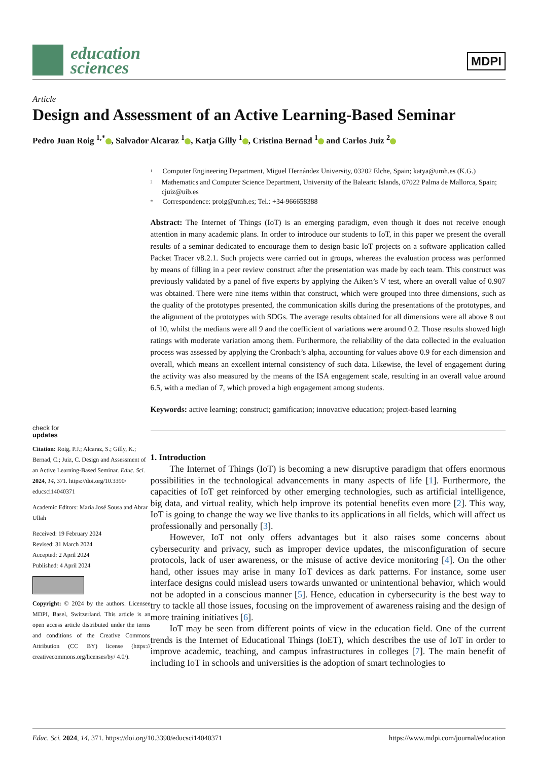education
sciences
MDPI
Article
Design and Assessment of an Active Learning-Based Seminar
Pedro Juan Roig <sup>1,*</sup> , Salvador Alcaraz <sup>1</sup> , Katja Gilly <sup>1</sup> , Cristina Bernad <sup>1</sup> and Carlos Juiz <sup>2</sup>
check for
updates
Citation: Roig, P.J.; Alcaraz, S.; Gilly, K.; Bernad, C.; Juiz, C. Design and Assessment of an Active Learning-Based Seminar. Educ. Sci. 2024, 14, 371. https://doi.org/10.3390/ educsci14040371
Academic Editors: Maria José Sousa and Abrar Ullah
Received: 19 February 2024
Revised: 31 March 2024
Accepted: 2 April 2024
Published: 4 April 2024
Copyright: © 2024 by the authors. Licensee MDPI, Basel, Switzerland. This article is an open access article distributed under the terms and conditions of the Creative Commons Attribution (CC BY) license (https:// creativecommons.org/licenses/by/ 4.0/).
<sup>1</sup> Computer Engineering Department, Miguel Hernández University, 03202 Elche, Spain; katya@umh.es (K.G.)
<sup>2</sup> Mathematics and Computer Science Department, University of the Balearic Islands, 07022 Palma de Mallorca, Spain; cjuiz@uib.es
* Correspondence: proig@umh.es; Tel.: +34-966658388
Abstract: The Internet of Things (IoT) is an emerging paradigm, even though it does not receive enough attention in many academic plans. In order to introduce our students to IoT, in this paper we present the overall results of a seminar dedicated to encourage them to design basic IoT projects on a software application called Packet Tracer v8.2.1. Such projects were carried out in groups, whereas the evaluation process was performed by means of filling in a peer review construct after the presentation was made by each team. This construct was previously validated by a panel of five experts by applying the Aiken’s V test, where an overall value of 0.907 was obtained. There were nine items within that construct, which were grouped into three dimensions, such as the quality of the prototypes presented, the communication skills during the presentations of the prototypes, and the alignment of the prototypes with SDGs. The average results obtained for all dimensions were all above 8 out of 10, whilst the medians were all 9 and the coefficient of variations were around 0.2. Those results showed high ratings with moderate variation among them. Furthermore, the reliability of the data collected in the evaluation process was assessed by applying the Cronbach’s alpha, accounting for values above 0.9 for each dimension and overall, which means an excellent internal consistency of such data. Likewise, the level of engagement during the activity was also measured by the means of the ISA engagement scale, resulting in an overall value around 6.5, with a median of 7, which proved a high engagement among students.
Keywords: active learning; construct; gamification; innovative education; project-based learning
1. Introduction
The Internet of Things (IoT) is becoming a new disruptive paradigm that offers enormous possibilities in the technological advancements in many aspects of life [1]. Furthermore, the capacities of IoT get reinforced by other emerging technologies, such as artificial intelligence, big data, and virtual reality, which help improve its potential benefits even more [2]. This way, IoT is going to change the way we live thanks to its applications in all fields, which will affect us professionally and personally [3].
However, IoT not only offers advantages but it also raises some concerns about cybersecurity and privacy, such as improper device updates, the misconfiguration of secure protocols, lack of user awareness, or the misuse of active device monitoring [4]. On the other hand, other issues may arise in many IoT devices as dark patterns. For instance, some user interface designs could mislead users towards unwanted or unintentional behavior, which would not be adopted in a conscious manner [5]. Hence, education in cybersecurity is the best way to try to tackle all those issues, focusing on the improvement of awareness raising and the design of more training initiatives [6].
IoT may be seen from different points of view in the education field. One of the current trends is the Internet of Educational Things (IoET), which describes the use of IoT in order to improve academic, teaching, and campus infrastructures in colleges [7]. The main benefit of including IoT in schools and universities is the adoption of smart technologies to
Educ. Sci. 2024, 14, 371. https://doi.org/10.3390/educsci14040371 https://www.mdpi.com/journal/education